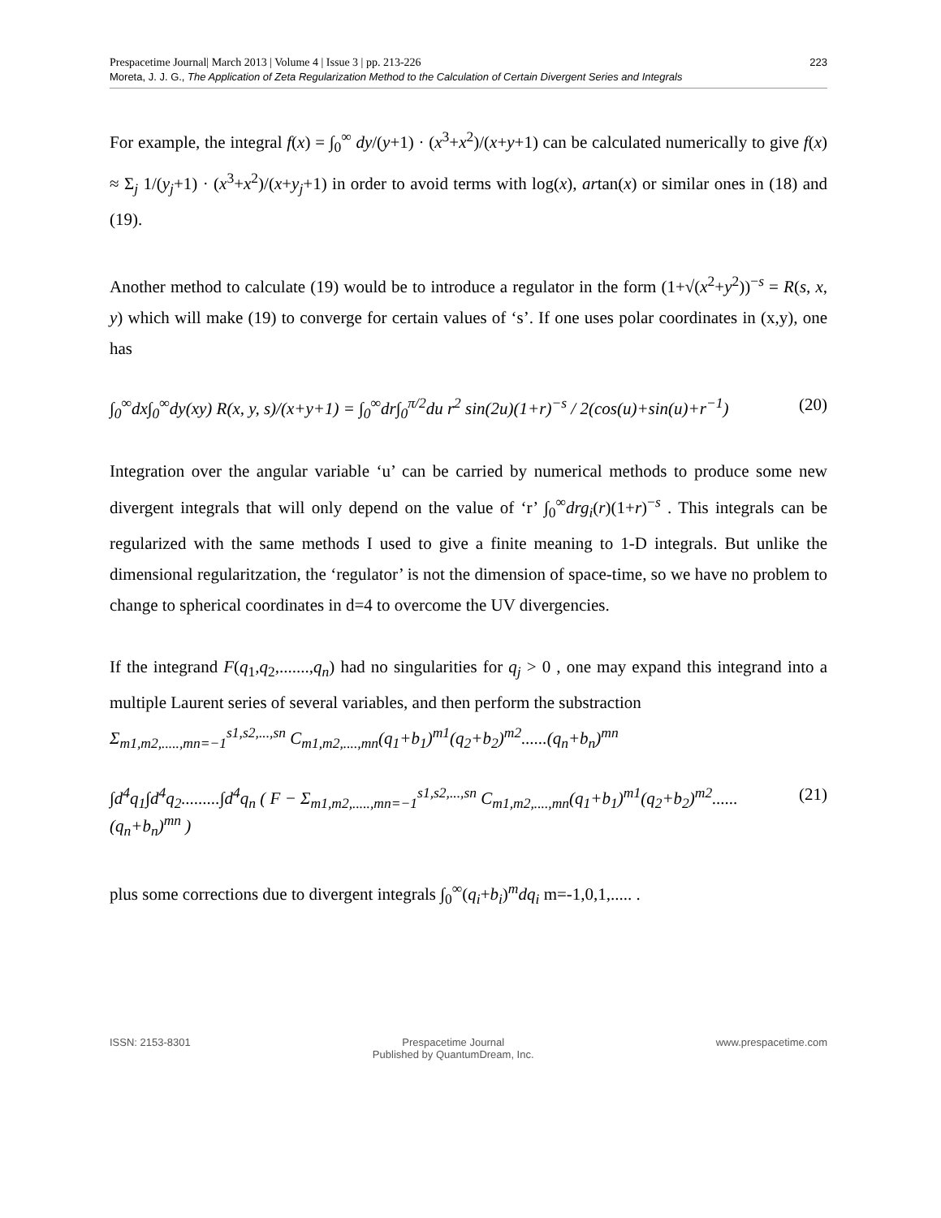Prespacetime Journal| March 2013 | Volume 4 | Issue 3 | pp. 213-226
Moreta, J. J. G., The Application of Zeta Regularization Method to the Calculation of Certain Divergent Series and Integrals
223
For example, the integral f(x) = ∫<sub>0</sub><sup>∞</sup> dy/(y+1) · (x<sup>3</sup>+x<sup>2</sup>)/(x+y+1) can be calculated numerically to give f(x) ≈ Σ<sub>j</sub> 1/(y<sub>j</sub>+1) · (x<sup>3</sup>+x<sup>2</sup>)/(x+y<sub>j</sub>+1) in order to avoid terms with log(x), artan(x) or similar ones in (18) and (19).
Another method to calculate (19) would be to introduce a regulator in the form (1+√(x<sup>2</sup>+y<sup>2</sup>))<sup>−s</sup> = R(s, x, y) which will make (19) to converge for certain values of ‘s’. If one uses polar coordinates in (x,y), one has
∫<sub>0</sub><sup>∞</sup>dx∫<sub>0</sub><sup>∞</sup>dy(xy) R(x, y, s)/(x+y+1) = ∫<sub>0</sub><sup>∞</sup>dr∫<sub>0</sub><sup>π/2</sup>du r<sup>2</sup> sin(2u)(1+r)<sup>−s</sup> / 2(cos(u)+sin(u)+r<sup>−1</sup>)
(20)
Integration over the angular variable ‘u’ can be carried by numerical methods to produce some new divergent integrals that will only depend on the value of ‘r’ ∫<sub>0</sub><sup>∞</sup>drg<sub>i</sub>(r)(1+r)<sup>−s</sup> . This integrals can be regularized with the same methods I used to give a finite meaning to 1-D integrals. But unlike the dimensional regularitzation, the ‘regulator’ is not the dimension of space-time, so we have no problem to change to spherical coordinates in d=4 to overcome the UV divergencies.
If the integrand F(q<sub>1</sub>,q<sub>2</sub>,.......,q<sub>n</sub>) had no singularities for q<sub>j</sub> > 0 , one may expand this integrand into a multiple Laurent series of several variables, and then perform the substraction
Σ<sub>m1,m2,.....,mn=−1</sub><sup>s1,s2,...,sn</sup> C<sub>m1,m2,....,mn</sub>(q<sub>1</sub>+b<sub>1</sub>)<sup>m1</sup>(q<sub>2</sub>+b<sub>2</sub>)<sup>m2</sup>......(q<sub>n</sub>+b<sub>n</sub>)<sup>mn</sup>
∫d<sup>4</sup>q<sub>1</sub>∫d<sup>4</sup>q<sub>2</sub>.........∫d<sup>4</sup>q<sub>n</sub> ( F − Σ<sub>m1,m2,.....,mn=−1</sub><sup>s1,s2,...,sn</sup> C<sub>m1,m2,....,mn</sub>(q<sub>1</sub>+b<sub>1</sub>)<sup>m1</sup>(q<sub>2</sub>+b<sub>2</sub>)<sup>m2</sup>......(q<sub>n</sub>+b<sub>n</sub>)<sup>mn</sup> )
(21)
plus some corrections due to divergent integrals ∫<sub>0</sub><sup>∞</sup>(q<sub>i</sub>+b<sub>i</sub>)<sup>m</sup>dq<sub>i</sub> m=-1,0,1,..... .
ISSN: 2153-8301 Prespacetime Journal
Published by QuantumDream, Inc.
www.prespacetime.com